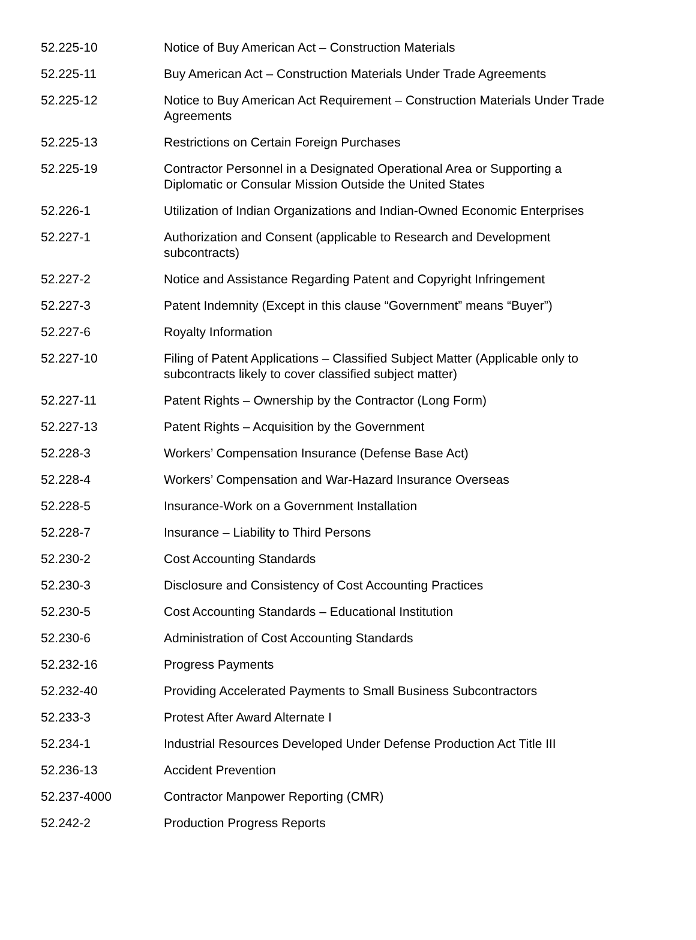| 52.225-10 | Notice of Buy American Act – Construction Materials |
| 52.225-11 | Buy American Act – Construction Materials Under Trade Agreements |
| 52.225-12 | Notice to Buy American Act Requirement – Construction Materials Under Trade Agreements |
| 52.225-13 | Restrictions on Certain Foreign Purchases |
| 52.225-19 | Contractor Personnel in a Designated Operational Area or Supporting a Diplomatic or Consular Mission Outside the United States |
| 52.226-1 | Utilization of Indian Organizations and Indian-Owned Economic Enterprises |
| 52.227-1 | Authorization and Consent (applicable to Research and Development subcontracts) |
| 52.227-2 | Notice and Assistance Regarding Patent and Copyright Infringement |
| 52.227-3 | Patent Indemnity (Except in this clause “Government” means “Buyer”) |
| 52.227-6 | Royalty Information |
| 52.227-10 | Filing of Patent Applications – Classified Subject Matter (Applicable only to subcontracts likely to cover classified subject matter) |
| 52.227-11 | Patent Rights – Ownership by the Contractor (Long Form) |
| 52.227-13 | Patent Rights – Acquisition by the Government |
| 52.228-3 | Workers’ Compensation Insurance (Defense Base Act) |
| 52.228-4 | Workers’ Compensation and War-Hazard Insurance Overseas |
| 52.228-5 | Insurance-Work on a Government Installation |
| 52.228-7 | Insurance – Liability to Third Persons |
| 52.230-2 | Cost Accounting Standards |
| 52.230-3 | Disclosure and Consistency of Cost Accounting Practices |
| 52.230-5 | Cost Accounting Standards – Educational Institution |
| 52.230-6 | Administration of Cost Accounting Standards |
| 52.232-16 | Progress Payments |
| 52.232-40 | Providing Accelerated Payments to Small Business Subcontractors |
| 52.233-3 | Protest After Award Alternate I |
| 52.234-1 | Industrial Resources Developed Under Defense Production Act Title III |
| 52.236-13 | Accident Prevention |
| 52.237-4000 | Contractor Manpower Reporting (CMR) |
| 52.242-2 | Production Progress Reports |